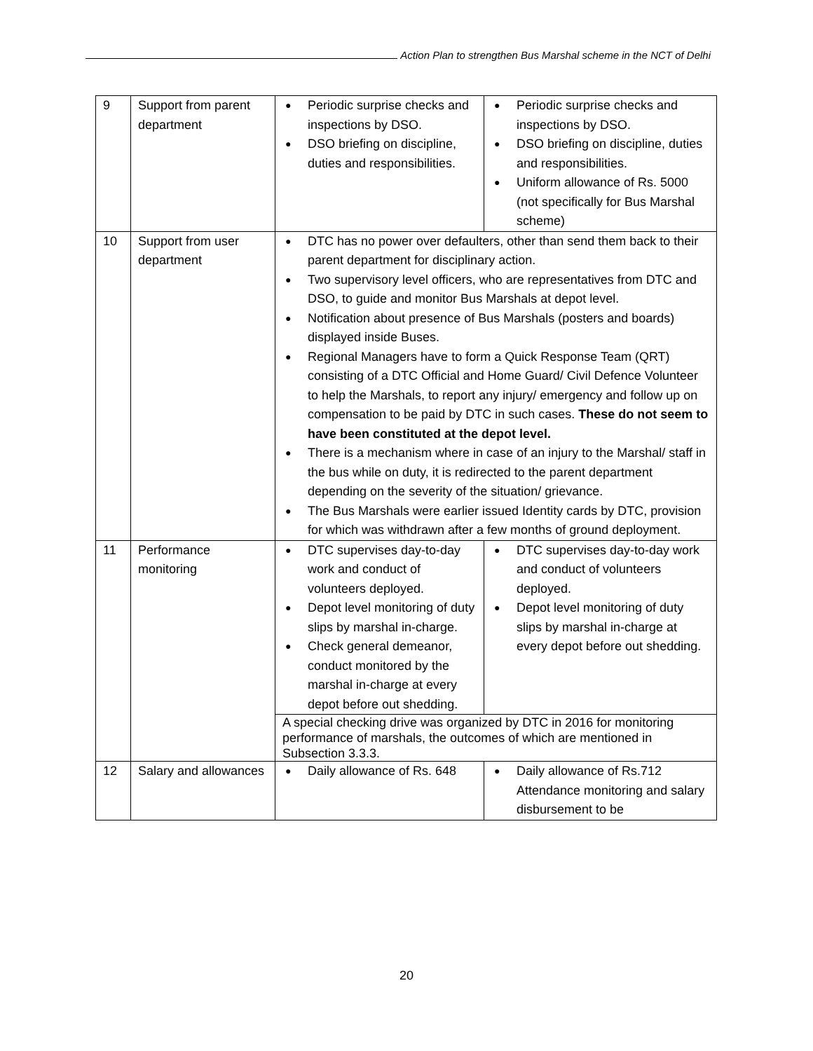Action Plan to strengthen Bus Marshal scheme in the NCT of Delhi
| 9 | Support from parent department | ● Periodic surprise checks and inspections by DSO. ● DSO briefing on discipline, duties and responsibilities. | ● Periodic surprise checks and inspections by DSO. ● DSO briefing on discipline, duties and responsibilities. ● Uniform allowance of Rs. 5000 (not specifically for Bus Marshal scheme) |
| 10 | Support from user department | ● DTC has no power over defaulters, other than send them back to their parent department for disciplinary action. ● Two supervisory level officers, who are representatives from DTC and DSO, to guide and monitor Bus Marshals at depot level. ● Notification about presence of Bus Marshals (posters and boards) displayed inside Buses. ● Regional Managers have to form a Quick Response Team (QRT) consisting of a DTC Official and Home Guard/ Civil Defence Volunteer to help the Marshals, to report any injury/ emergency and follow up on compensation to be paid by DTC in such cases. These do not seem to have been constituted at the depot level. ● There is a mechanism where in case of an injury to the Marshal/ staff in the bus while on duty, it is redirected to the parent department depending on the severity of the situation/ grievance. ● The Bus Marshals were earlier issued Identity cards by DTC, provision for which was withdrawn after a few months of ground deployment. | |
| 11 | Performance monitoring | ● DTC supervises day-to-day work and conduct of volunteers deployed. ● Depot level monitoring of duty slips by marshal in-charge. ● Check general demeanor, conduct monitored by the marshal in-charge at every depot before out shedding. | ● DTC supervises day-to-day work and conduct of volunteers deployed. ● Depot level monitoring of duty slips by marshal in-charge at every depot before out shedding. |
| | | A special checking drive was organized by DTC in 2016 for monitoring performance of marshals, the outcomes of which are mentioned in Subsection 3.3.3. | |
| 12 | Salary and allowances | ● Daily allowance of Rs. 648 | ● Daily allowance of Rs.712 Attendance monitoring and salary disbursement to be |
20